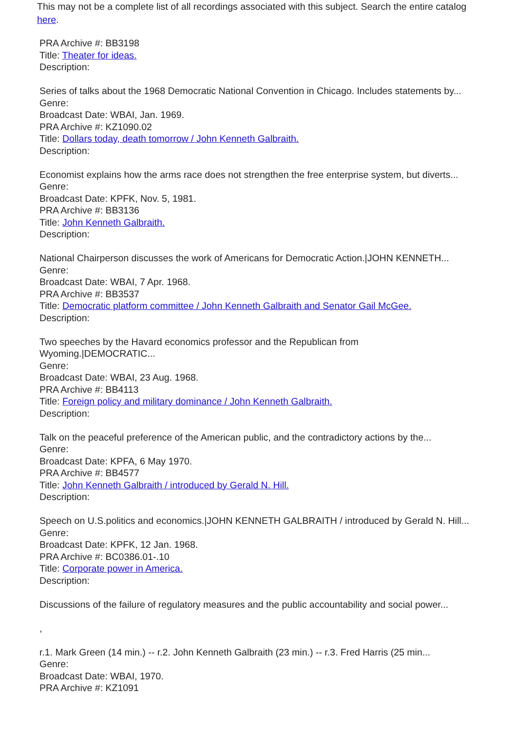This may not be a complete list of all recordings associated with this subject. Search the entire catalog here.
PRA Archive #: BB3198
Title: Theater for ideas.
Description:
Series of talks about the 1968 Democratic National Convention in Chicago. Includes statements by...
Genre:
Broadcast Date: WBAI, Jan. 1969.
PRA Archive #: KZ1090.02
Title: Dollars today, death tomorrow / John Kenneth Galbraith.
Description:
Economist explains how the arms race does not strengthen the free enterprise system, but diverts...
Genre:
Broadcast Date: KPFK, Nov. 5, 1981.
PRA Archive #: BB3136
Title: John Kenneth Galbraith.
Description:
National Chairperson discusses the work of Americans for Democratic Action.|JOHN KENNETH...
Genre:
Broadcast Date: WBAI, 7 Apr. 1968.
PRA Archive #: BB3537
Title: Democratic platform committee / John Kenneth Galbraith and Senator Gail McGee.
Description:
Two speeches by the Havard economics professor and the Republican from
Wyoming.|DEMOCRATIC...
Genre:
Broadcast Date: WBAI, 23 Aug. 1968.
PRA Archive #: BB4113
Title: Foreign policy and military dominance / John Kenneth Galbraith.
Description:
Talk on the peaceful preference of the American public, and the contradictory actions by the...
Genre:
Broadcast Date: KPFA, 6 May 1970.
PRA Archive #: BB4577
Title: John Kenneth Galbraith / introduced by Gerald N. Hill.
Description:
Speech on U.S.politics and economics.|JOHN KENNETH GALBRAITH / introduced by Gerald N. Hill...
Genre:
Broadcast Date: KPFK, 12 Jan. 1968.
PRA Archive #: BC0386.01-.10
Title: Corporate power in America.
Description:
Discussions of the failure of regulatory measures and the public accountability and social power...
,
r.1. Mark Green (14 min.) -- r.2. John Kenneth Galbraith (23 min.) -- r.3. Fred Harris (25 min...
Genre:
Broadcast Date: WBAI, 1970.
PRA Archive #: KZ1091